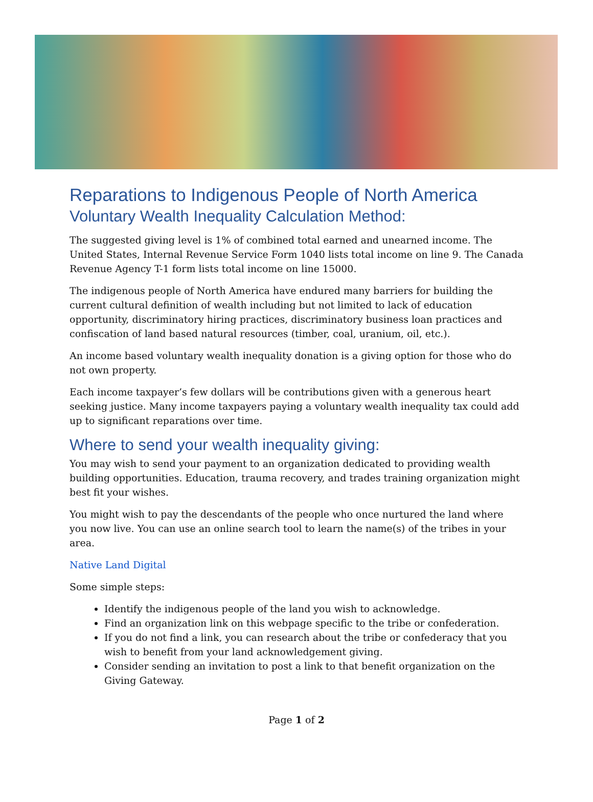Reparations to Indigenous People of North America
Voluntary Wealth Inequality Calculation Method:
The suggested giving level is 1% of combined total earned and unearned income. The United States, Internal Revenue Service Form 1040 lists total income on line 9. The Canada Revenue Agency T-1 form lists total income on line 15000.
The indigenous people of North America have endured many barriers for building the current cultural definition of wealth including but not limited to lack of education opportunity, discriminatory hiring practices, discriminatory business loan practices and confiscation of land based natural resources (timber, coal, uranium, oil, etc.).
An income based voluntary wealth inequality donation is a giving option for those who do not own property.
Each income taxpayer’s few dollars will be contributions given with a generous heart seeking justice. Many income taxpayers paying a voluntary wealth inequality tax could add up to significant reparations over time.
Where to send your wealth inequality giving:
You may wish to send your payment to an organization dedicated to providing wealth building opportunities. Education, trauma recovery, and trades training organization might best fit your wishes.
You might wish to pay the descendants of the people who once nurtured the land where you now live. You can use an online search tool to learn the name(s) of the tribes in your area.
Native Land Digital
Some simple steps:
Identify the indigenous people of the land you wish to acknowledge.
Find an organization link on this webpage specific to the tribe or confederation.
If you do not find a link, you can research about the tribe or confederacy that you wish to benefit from your land acknowledgement giving.
Consider sending an invitation to post a link to that benefit organization on the Giving Gateway.
Page 1 of 2